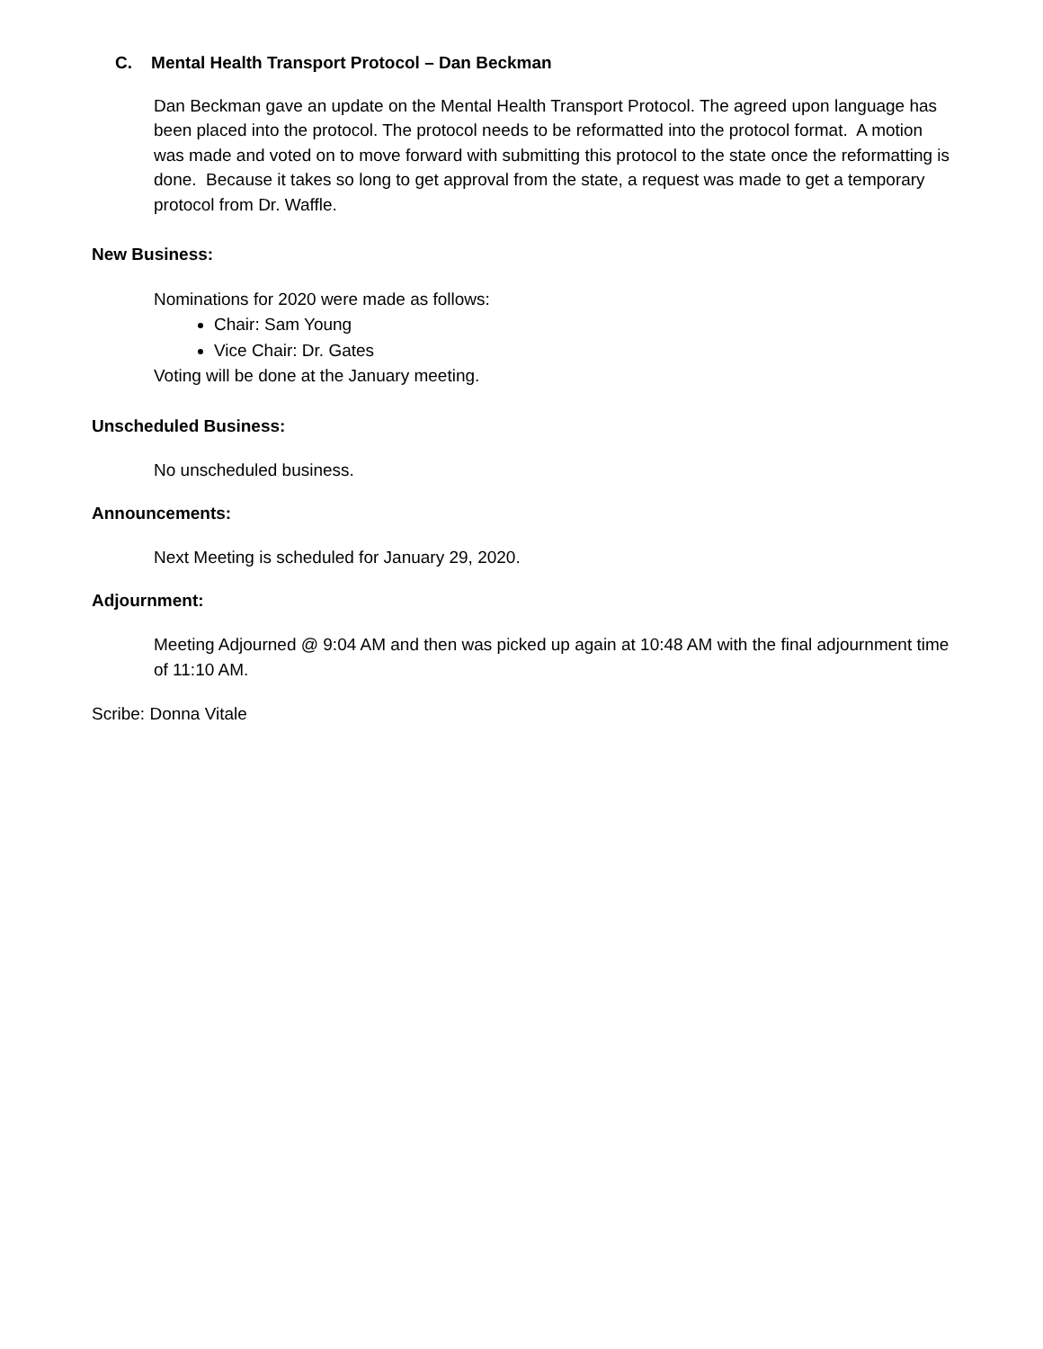C. Mental Health Transport Protocol – Dan Beckman
Dan Beckman gave an update on the Mental Health Transport Protocol. The agreed upon language has been placed into the protocol. The protocol needs to be reformatted into the protocol format. A motion was made and voted on to move forward with submitting this protocol to the state once the reformatting is done. Because it takes so long to get approval from the state, a request was made to get a temporary protocol from Dr. Waffle.
New Business:
Nominations for 2020 were made as follows:
Chair: Sam Young
Vice Chair: Dr. Gates
Voting will be done at the January meeting.
Unscheduled Business:
No unscheduled business.
Announcements:
Next Meeting is scheduled for January 29, 2020.
Adjournment:
Meeting Adjourned @ 9:04 AM and then was picked up again at 10:48 AM with the final adjournment time of 11:10 AM.
Scribe: Donna Vitale